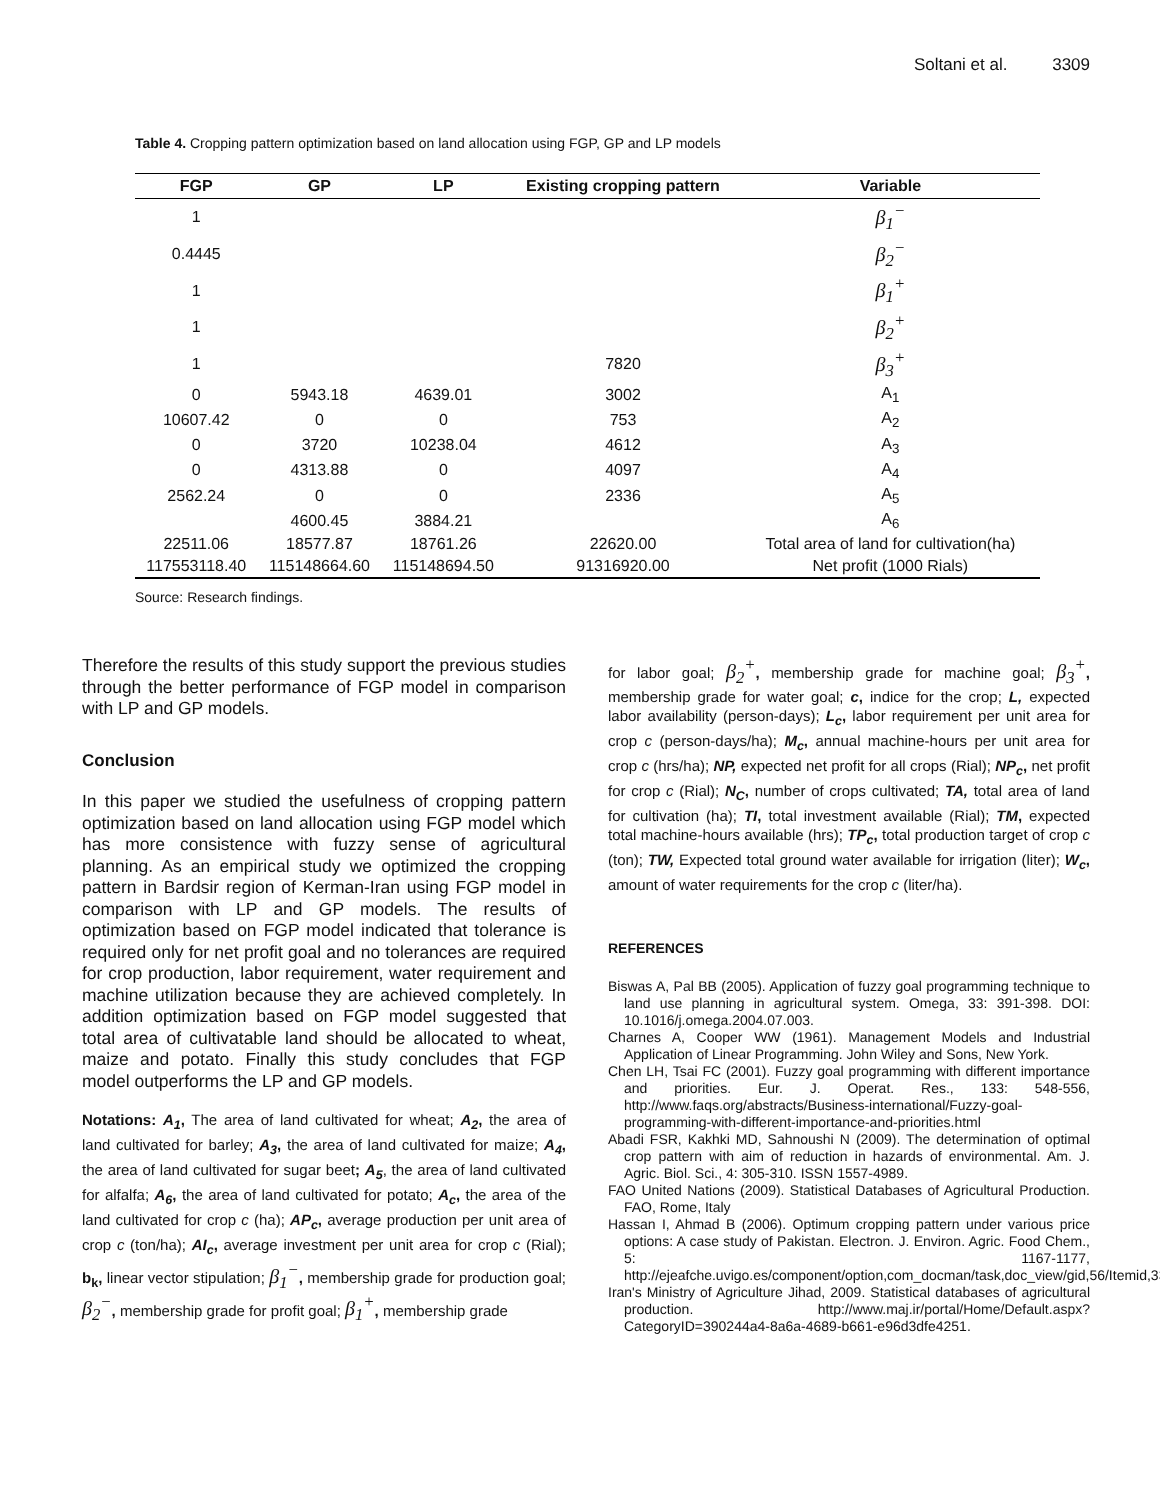Soltani et al. 3309
Table 4. Cropping pattern optimization based on land allocation using FGP, GP and LP models
| FGP | GP | LP | Existing cropping pattern | Variable |
| --- | --- | --- | --- | --- |
| 1 | | | | β<sub>1</sub><sup>−</sup> |
| 0.4445 | | | | β<sub>2</sub><sup>−</sup> |
| 1 | | | | β<sub>1</sub><sup>+</sup> |
| 1 | | | | β<sub>2</sub><sup>+</sup> |
| 1 | | | 7820 | β<sub>3</sub><sup>+</sup> |
| 0 | 5943.18 | 4639.01 | 3002 | A<sub>1</sub> |
| 10607.42 | 0 | 0 | 753 | A<sub>2</sub> |
| 0 | 3720 | 10238.04 | 4612 | A<sub>3</sub> |
| 0 | 4313.88 | 0 | 4097 | A<sub>4</sub> |
| 2562.24 | 0 | 0 | 2336 | A<sub>5</sub> |
| | 4600.45 | 3884.21 | | A<sub>6</sub> |
| 22511.06 | 18577.87 | 18761.26 | 22620.00 | Total area of land for cultivation(ha) |
| 117553118.40 | 115148664.60 | 115148694.50 | 91316920.00 | Net profit (1000 Rials) |
Source: Research findings.
Therefore the results of this study support the previous studies through the better performance of FGP model in comparison with LP and GP models.
Conclusion
In this paper we studied the usefulness of cropping pattern optimization based on land allocation using FGP model which has more consistence with fuzzy sense of agricultural planning. As an empirical study we optimized the cropping pattern in Bardsir region of Kerman-Iran using FGP model in comparison with LP and GP models. The results of optimization based on FGP model indicated that tolerance is required only for net profit goal and no tolerances are required for crop production, labor requirement, water requirement and machine utilization because they are achieved completely. In addition optimization based on FGP model suggested that total area of cultivatable land should be allocated to wheat, maize and potato. Finally this study concludes that FGP model outperforms the LP and GP models.
Notations: A<sub>1</sub>, The area of land cultivated for wheat; A<sub>2</sub>, the area of land cultivated for barley; A<sub>3</sub>, the area of land cultivated for maize; A<sub>4</sub>, the area of land cultivated for sugar beet; A<sub>5</sub>, the area of land cultivated for alfalfa; A<sub>6</sub>, the area of land cultivated for potato; A<sub>c</sub>, the area of the land cultivated for crop c (ha); AP<sub>c</sub>, average production per unit area of crop c (ton/ha); AI<sub>c</sub>, average investment per unit area for crop c (Rial); b<sub>k</sub>, linear vector stipulation; β<sub>1</sub><sup>−</sup>, membership grade for production goal; β<sub>2</sub><sup>−</sup>, membership grade for profit goal; β<sub>1</sub><sup>+</sup>, membership grade
for labor goal; β<sub>2</sub><sup>+</sup>, membership grade for machine goal; β<sub>3</sub><sup>+</sup>, membership grade for water goal; c, indice for the crop; L, expected labor availability (person-days); L<sub>c</sub>, labor requirement per unit area for crop c (person-days/ha); M<sub>c</sub>, annual machine-hours per unit area for crop c (hrs/ha); NP, expected net profit for all crops (Rial); NP<sub>c</sub>, net profit for crop c (Rial); N<sub>C</sub>, number of crops cultivated; TA, total area of land for cultivation (ha); TI, total investment available (Rial); TM, expected total machine-hours available (hrs); TP<sub>c</sub>, total production target of crop c (ton); TW, Expected total ground water available for irrigation (liter); W<sub>c</sub>, amount of water requirements for the crop c (liter/ha).
REFERENCES
Biswas A, Pal BB (2005). Application of fuzzy goal programming technique to land use planning in agricultural system. Omega, 33: 391-398. DOI: 10.1016/j.omega.2004.07.003.
Charnes A, Cooper WW (1961). Management Models and Industrial Application of Linear Programming. John Wiley and Sons, New York.
Chen LH, Tsai FC (2001). Fuzzy goal programming with different importance and priorities. Eur. J. Operat. Res., 133: 548-556, http://www.faqs.org/abstracts/Business-international/Fuzzy-goal-programming-with-different-importance-and-priorities.html
Abadi FSR, Kakhki MD, Sahnoushi N (2009). The determination of optimal crop pattern with aim of reduction in hazards of environmental. Am. J. Agric. Biol. Sci., 4: 305-310. ISSN 1557-4989.
FAO United Nations (2009). Statistical Databases of Agricultural Production. FAO, Rome, Italy
Hassan I, Ahmad B (2006). Optimum cropping pattern under various price options: A case study of Pakistan. Electron. J. Environ. Agric. Food Chem., 5: 1167-1177, http://ejeafche.uvigo.es/component/option,com_docman/task,doc_view/gid,56/Itemid,33/
Iran's Ministry of Agriculture Jihad, 2009. Statistical databases of agricultural production. http://www.maj.ir/portal/Home/Default.aspx?CategoryID=390244a4-8a6a-4689-b661-e96d3dfe4251.